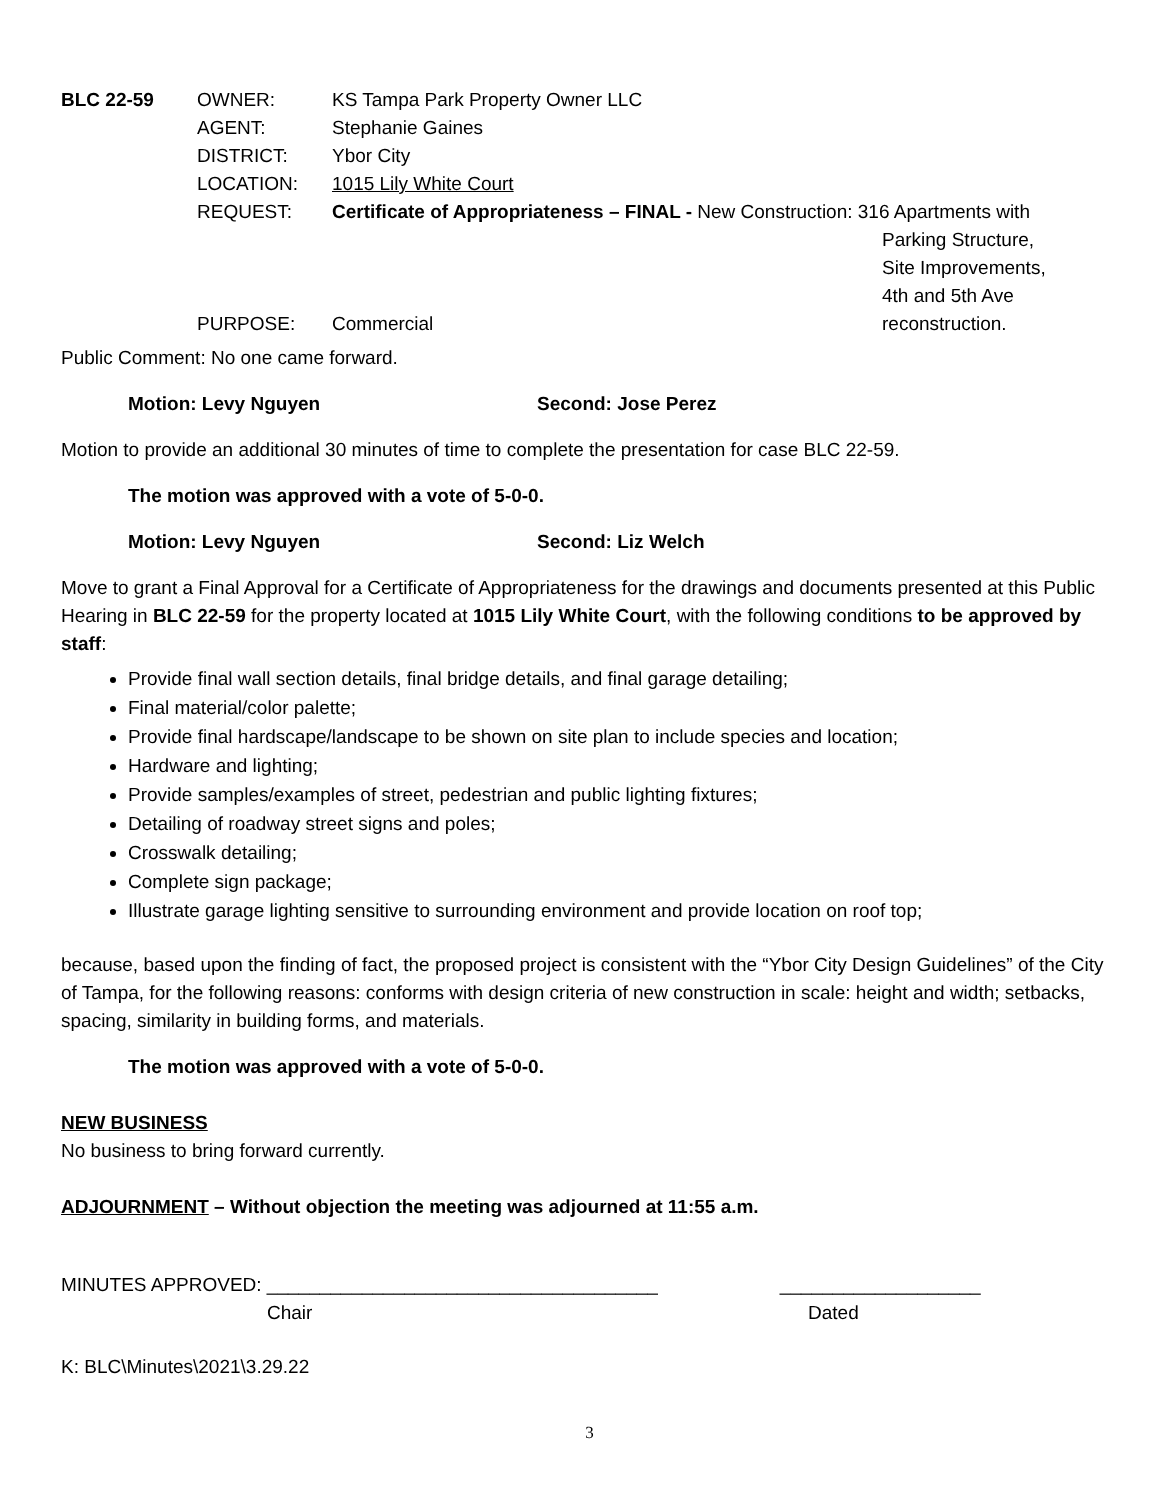| BLC 22-59 | OWNER: | KS Tampa Park Property Owner LLC | |
| | AGENT: | Stephanie Gaines | |
| | DISTRICT: | Ybor City | |
| | LOCATION: | 1015 Lily White Court | |
| | REQUEST: | Certificate of Appropriateness – FINAL - New Construction: 316 Apartments with | |
| | | | Parking Structure, Site Improvements, 4th and 5th Ave |
| | PURPOSE: | Commercial | reconstruction. |
Public Comment: No one came forward.
Motion: Levy Nguyen Second: Jose Perez
Motion to provide an additional 30 minutes of time to complete the presentation for case BLC 22-59.
The motion was approved with a vote of 5-0-0.
Motion: Levy Nguyen Second: Liz Welch
Move to grant a Final Approval for a Certificate of Appropriateness for the drawings and documents presented at this Public Hearing in BLC 22-59 for the property located at 1015 Lily White Court, with the following conditions to be approved by staff:
Provide final wall section details, final bridge details, and final garage detailing;
Final material/color palette;
Provide final hardscape/landscape to be shown on site plan to include species and location;
Hardware and lighting;
Provide samples/examples of street, pedestrian and public lighting fixtures;
Detailing of roadway street signs and poles;
Crosswalk detailing;
Complete sign package;
Illustrate garage lighting sensitive to surrounding environment and provide location on roof top;
because, based upon the finding of fact, the proposed project is consistent with the “Ybor City Design Guidelines” of the City of Tampa, for the following reasons: conforms with design criteria of new construction in scale: height and width; setbacks, spacing, similarity in building forms, and materials.
The motion was approved with a vote of 5-0-0.
NEW BUSINESS
No business to bring forward currently.
ADJOURNMENT – Without objection the meeting was adjourned at 11:55 a.m.
MINUTES APPROVED: _____________________________________ ___________________
Chair Dated
K: BLC\Minutes\2021\3.29.22
3